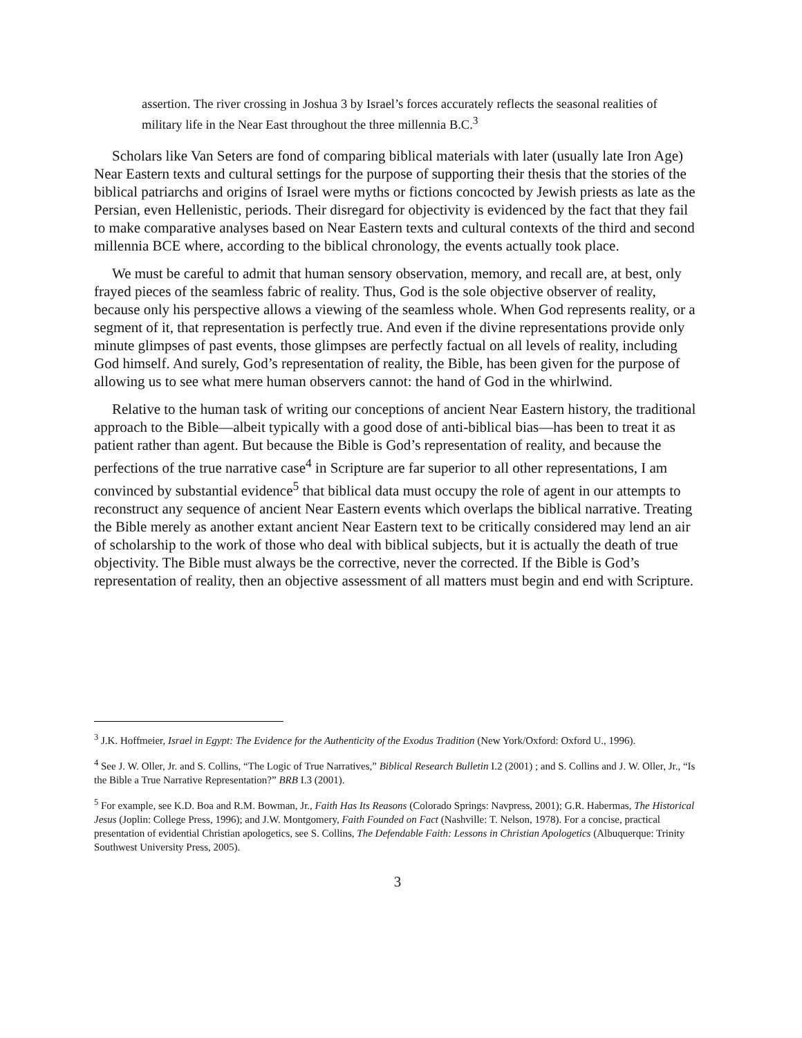assertion. The river crossing in Joshua 3 by Israel’s forces accurately reflects the seasonal realities of military life in the Near East throughout the three millennia B.C.<sup>3</sup>
Scholars like Van Seters are fond of comparing biblical materials with later (usually late Iron Age) Near Eastern texts and cultural settings for the purpose of supporting their thesis that the stories of the biblical patriarchs and origins of Israel were myths or fictions concocted by Jewish priests as late as the Persian, even Hellenistic, periods. Their disregard for objectivity is evidenced by the fact that they fail to make comparative analyses based on Near Eastern texts and cultural contexts of the third and second millennia BCE where, according to the biblical chronology, the events actually took place.
We must be careful to admit that human sensory observation, memory, and recall are, at best, only frayed pieces of the seamless fabric of reality. Thus, God is the sole objective observer of reality, because only his perspective allows a viewing of the seamless whole. When God represents reality, or a segment of it, that representation is perfectly true. And even if the divine representations provide only minute glimpses of past events, those glimpses are perfectly factual on all levels of reality, including God himself. And surely, God’s representation of reality, the Bible, has been given for the purpose of allowing us to see what mere human observers cannot: the hand of God in the whirlwind.
Relative to the human task of writing our conceptions of ancient Near Eastern history, the traditional approach to the Bible—albeit typically with a good dose of anti-biblical bias—has been to treat it as patient rather than agent. But because the Bible is God’s representation of reality, and because the perfections of the true narrative case<sup>4</sup> in Scripture are far superior to all other representations, I am convinced by substantial evidence<sup>5</sup> that biblical data must occupy the role of agent in our attempts to reconstruct any sequence of ancient Near Eastern events which overlaps the biblical narrative. Treating the Bible merely as another extant ancient Near Eastern text to be critically considered may lend an air of scholarship to the work of those who deal with biblical subjects, but it is actually the death of true objectivity. The Bible must always be the corrective, never the corrected. If the Bible is God’s representation of reality, then an objective assessment of all matters must begin and end with Scripture.
<sup>3</sup> J.K. Hoffmeier, Israel in Egypt: The Evidence for the Authenticity of the Exodus Tradition (New York/Oxford: Oxford U., 1996).
<sup>4</sup> See J. W. Oller, Jr. and S. Collins, “The Logic of True Narratives,” Biblical Research Bulletin I.2 (2001) ; and S. Collins and J. W. Oller, Jr., “Is the Bible a True Narrative Representation?” BRB I.3 (2001).
<sup>5</sup> For example, see K.D. Boa and R.M. Bowman, Jr., Faith Has Its Reasons (Colorado Springs: Navpress, 2001); G.R. Habermas, The Historical Jesus (Joplin: College Press, 1996); and J.W. Montgomery, Faith Founded on Fact (Nashville: T. Nelson, 1978). For a concise, practical presentation of evidential Christian apologetics, see S. Collins, The Defendable Faith: Lessons in Christian Apologetics (Albuquerque: Trinity Southwest University Press, 2005).
3